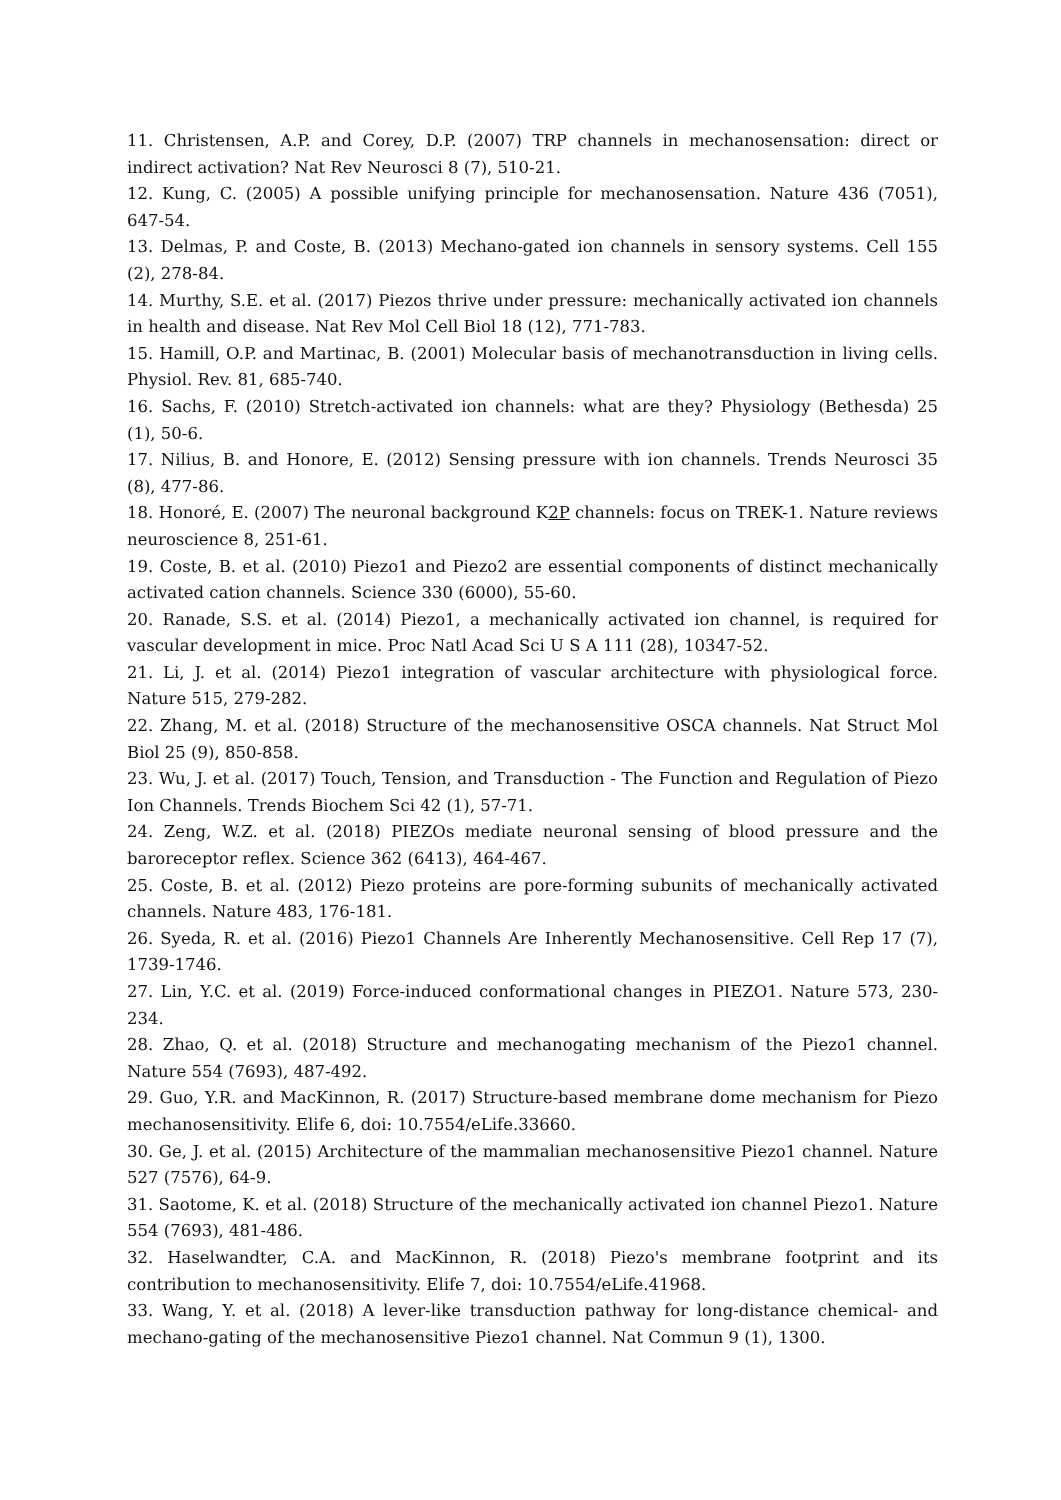11. Christensen, A.P. and Corey, D.P. (2007) TRP channels in mechanosensation: direct or indirect activation? Nat Rev Neurosci 8 (7), 510-21.
12. Kung, C. (2005) A possible unifying principle for mechanosensation. Nature 436 (7051), 647-54.
13. Delmas, P. and Coste, B. (2013) Mechano-gated ion channels in sensory systems. Cell 155 (2), 278-84.
14. Murthy, S.E. et al. (2017) Piezos thrive under pressure: mechanically activated ion channels in health and disease. Nat Rev Mol Cell Biol 18 (12), 771-783.
15. Hamill, O.P. and Martinac, B. (2001) Molecular basis of mechanotransduction in living cells. Physiol. Rev. 81, 685-740.
16. Sachs, F. (2010) Stretch-activated ion channels: what are they? Physiology (Bethesda) 25 (1), 50-6.
17. Nilius, B. and Honore, E. (2012) Sensing pressure with ion channels. Trends Neurosci 35 (8), 477-86.
18. Honoré, E. (2007) The neuronal background K2P channels: focus on TREK-1. Nature reviews neuroscience 8, 251-61.
19. Coste, B. et al. (2010) Piezo1 and Piezo2 are essential components of distinct mechanically activated cation channels. Science 330 (6000), 55-60.
20. Ranade, S.S. et al. (2014) Piezo1, a mechanically activated ion channel, is required for vascular development in mice. Proc Natl Acad Sci U S A 111 (28), 10347-52.
21. Li, J. et al. (2014) Piezo1 integration of vascular architecture with physiological force. Nature 515, 279-282.
22. Zhang, M. et al. (2018) Structure of the mechanosensitive OSCA channels. Nat Struct Mol Biol 25 (9), 850-858.
23. Wu, J. et al. (2017) Touch, Tension, and Transduction - The Function and Regulation of Piezo Ion Channels. Trends Biochem Sci 42 (1), 57-71.
24. Zeng, W.Z. et al. (2018) PIEZOs mediate neuronal sensing of blood pressure and the baroreceptor reflex. Science 362 (6413), 464-467.
25. Coste, B. et al. (2012) Piezo proteins are pore-forming subunits of mechanically activated channels. Nature 483, 176-181.
26. Syeda, R. et al. (2016) Piezo1 Channels Are Inherently Mechanosensitive. Cell Rep 17 (7), 1739-1746.
27. Lin, Y.C. et al. (2019) Force-induced conformational changes in PIEZO1. Nature 573, 230-234.
28. Zhao, Q. et al. (2018) Structure and mechanogating mechanism of the Piezo1 channel. Nature 554 (7693), 487-492.
29. Guo, Y.R. and MacKinnon, R. (2017) Structure-based membrane dome mechanism for Piezo mechanosensitivity. Elife 6, doi: 10.7554/eLife.33660.
30. Ge, J. et al. (2015) Architecture of the mammalian mechanosensitive Piezo1 channel. Nature 527 (7576), 64-9.
31. Saotome, K. et al. (2018) Structure of the mechanically activated ion channel Piezo1. Nature 554 (7693), 481-486.
32. Haselwandter, C.A. and MacKinnon, R. (2018) Piezo's membrane footprint and its contribution to mechanosensitivity. Elife 7, doi: 10.7554/eLife.41968.
33. Wang, Y. et al. (2018) A lever-like transduction pathway for long-distance chemical- and mechano-gating of the mechanosensitive Piezo1 channel. Nat Commun 9 (1), 1300.